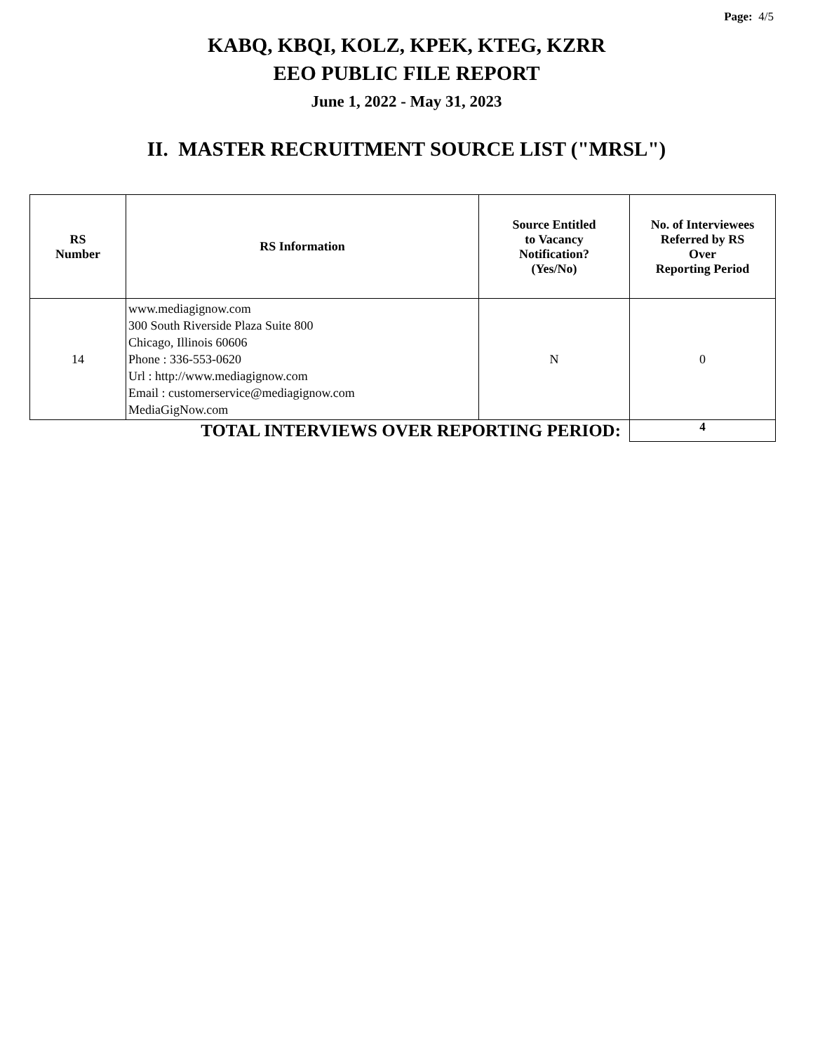Page: 4/5
KABQ, KBQI, KOLZ, KPEK, KTEG, KZRR
EEO PUBLIC FILE REPORT
June 1, 2022 - May 31, 2023
II. MASTER RECRUITMENT SOURCE LIST ("MRSL")
| RS Number | RS Information | Source Entitled to Vacancy Notification? (Yes/No) | No. of Interviewees Referred by RS Over Reporting Period |
| --- | --- | --- | --- |
| 14 | www.mediagignow.com 300 South Riverside Plaza Suite 800 Chicago, Illinois 60606 Phone : 336-553-0620 Url : http://www.mediagignow.com Email : customerservice@mediagignow.com MediaGigNow.com | N | 0 |
| TOTAL INTERVIEWS OVER REPORTING PERIOD: | | | 4 |